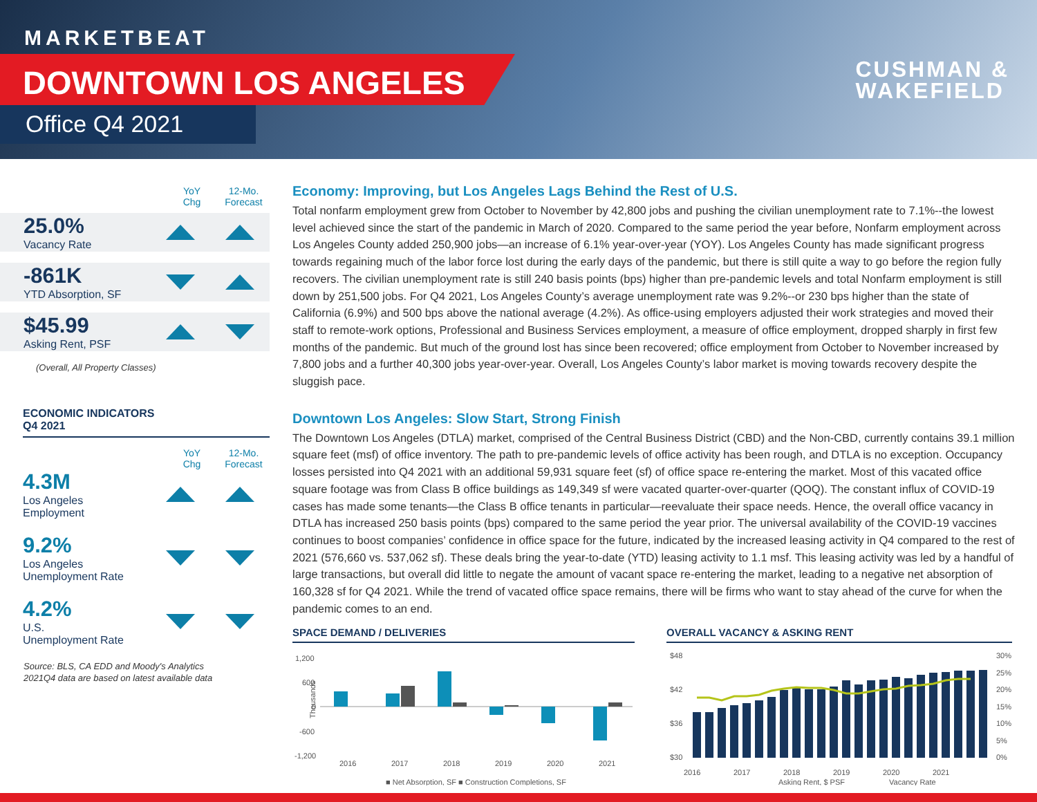MARKETBEAT
DOWNTOWN LOS ANGELES
Office Q4 2021
CUSHMAN &
WAKEFIELD
YoY
Chg
12-Mo.
Forecast
25.0%
Vacancy Rate
-861K
YTD Absorption, SF
$45.99
Asking Rent, PSF
(Overall, All Property Classes)
ECONOMIC INDICATORS
Q4 2021
YoY
Chg
12-Mo.
Forecast
4.3M
Los Angeles
Employment
9.2%
Los Angeles
Unemployment Rate
4.2%
U.S.
Unemployment Rate
Source: BLS, CA EDD and Moody's Analytics
2021Q4 data are based on latest available data
Economy: Improving, but Los Angeles Lags Behind the Rest of U.S.
Total nonfarm employment grew from October to November by 42,800 jobs and pushing the civilian unemployment rate to 7.1%--the lowest level achieved since the start of the pandemic in March of 2020. Compared to the same period the year before, Nonfarm employment across Los Angeles County added 250,900 jobs—an increase of 6.1% year-over-year (YOY). Los Angeles County has made significant progress towards regaining much of the labor force lost during the early days of the pandemic, but there is still quite a way to go before the region fully recovers. The civilian unemployment rate is still 240 basis points (bps) higher than pre-pandemic levels and total Nonfarm employment is still down by 251,500 jobs. For Q4 2021, Los Angeles County’s average unemployment rate was 9.2%--or 230 bps higher than the state of California (6.9%) and 500 bps above the national average (4.2%). As office-using employers adjusted their work strategies and moved their staff to remote-work options, Professional and Business Services employment, a measure of office employment, dropped sharply in first few months of the pandemic. But much of the ground lost has since been recovered; office employment from October to November increased by 7,800 jobs and a further 40,300 jobs year-over-year. Overall, Los Angeles County’s labor market is moving towards recovery despite the sluggish pace.
Downtown Los Angeles: Slow Start, Strong Finish
The Downtown Los Angeles (DTLA) market, comprised of the Central Business District (CBD) and the Non-CBD, currently contains 39.1 million square feet (msf) of office inventory. The path to pre-pandemic levels of office activity has been rough, and DTLA is no exception. Occupancy losses persisted into Q4 2021 with an additional 59,931 square feet (sf) of office space re-entering the market. Most of this vacated office square footage was from Class B office buildings as 149,349 sf were vacated quarter-over-quarter (QOQ). The constant influx of COVID-19 cases has made some tenants—the Class B office tenants in particular—reevaluate their space needs. Hence, the overall office vacancy in DTLA has increased 250 basis points (bps) compared to the same period the year prior. The universal availability of the COVID-19 vaccines continues to boost companies’ confidence in office space for the future, indicated by the increased leasing activity in Q4 compared to the rest of 2021 (576,660 vs. 537,062 sf). These deals bring the year-to-date (YTD) leasing activity to 1.1 msf. This leasing activity was led by a handful of large transactions, but overall did little to negate the amount of vacant space re-entering the market, leading to a negative net absorption of 160,328 sf for Q4 2021. While the trend of vacated office space remains, there will be firms who want to stay ahead of the curve for when the pandemic comes to an end.
SPACE DEMAND / DELIVERIES
1,200
600
0
-600
-1,200
Thousands
2016
2017
2018
2019
2020
2021
■ Net Absorption, SF ■ Construction Completions, SF
OVERALL VACANCY & ASKING RENT
$48
$42
$36
$30
30%
25%
20%
15%
10%
5%
0%
2016
2017
2018
2019
2020
2021
Asking Rent, $ PSF
Vacancy Rate